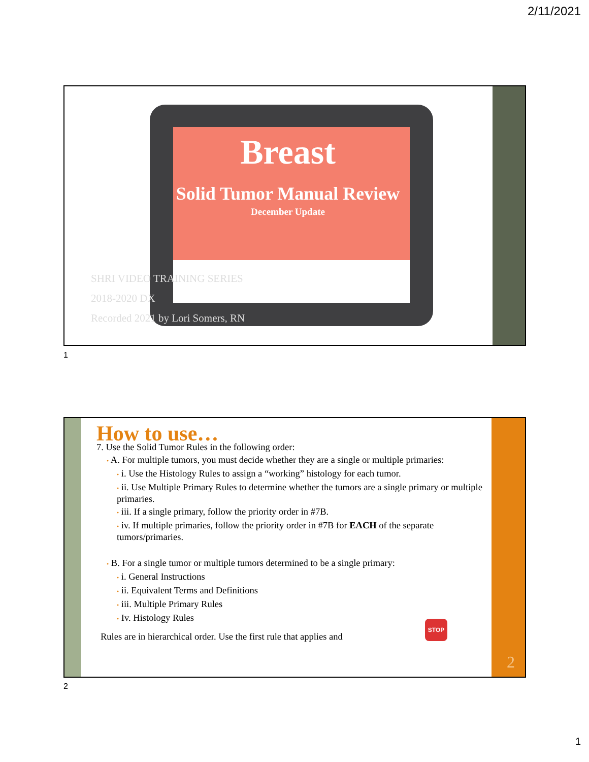2/11/2021
Breast
Solid Tumor Manual Review
December Update
SHRI VIDEO TRAINING SERIES
2018-2020 DX
Recorded 2021 by Lori Somers, RN
1
2
How to use…
7. Use the Solid Tumor Rules in the following order:
• A. For multiple tumors, you must decide whether they are a single or multiple primaries:
• i. Use the Histology Rules to assign a “working” histology for each tumor.
• ii. Use Multiple Primary Rules to determine whether the tumors are a single primary or multiple primaries.
• iii. If a single primary, follow the priority order in #7B.
• iv. If multiple primaries, follow the priority order in #7B for EACH of the separate tumors/primaries.
• B. For a single tumor or multiple tumors determined to be a single primary:
• i. General Instructions
• ii. Equivalent Terms and Definitions
• iii. Multiple Primary Rules
• Iv. Histology Rules
Rules are in hierarchical order. Use the first rule that applies and
STOP
2
1